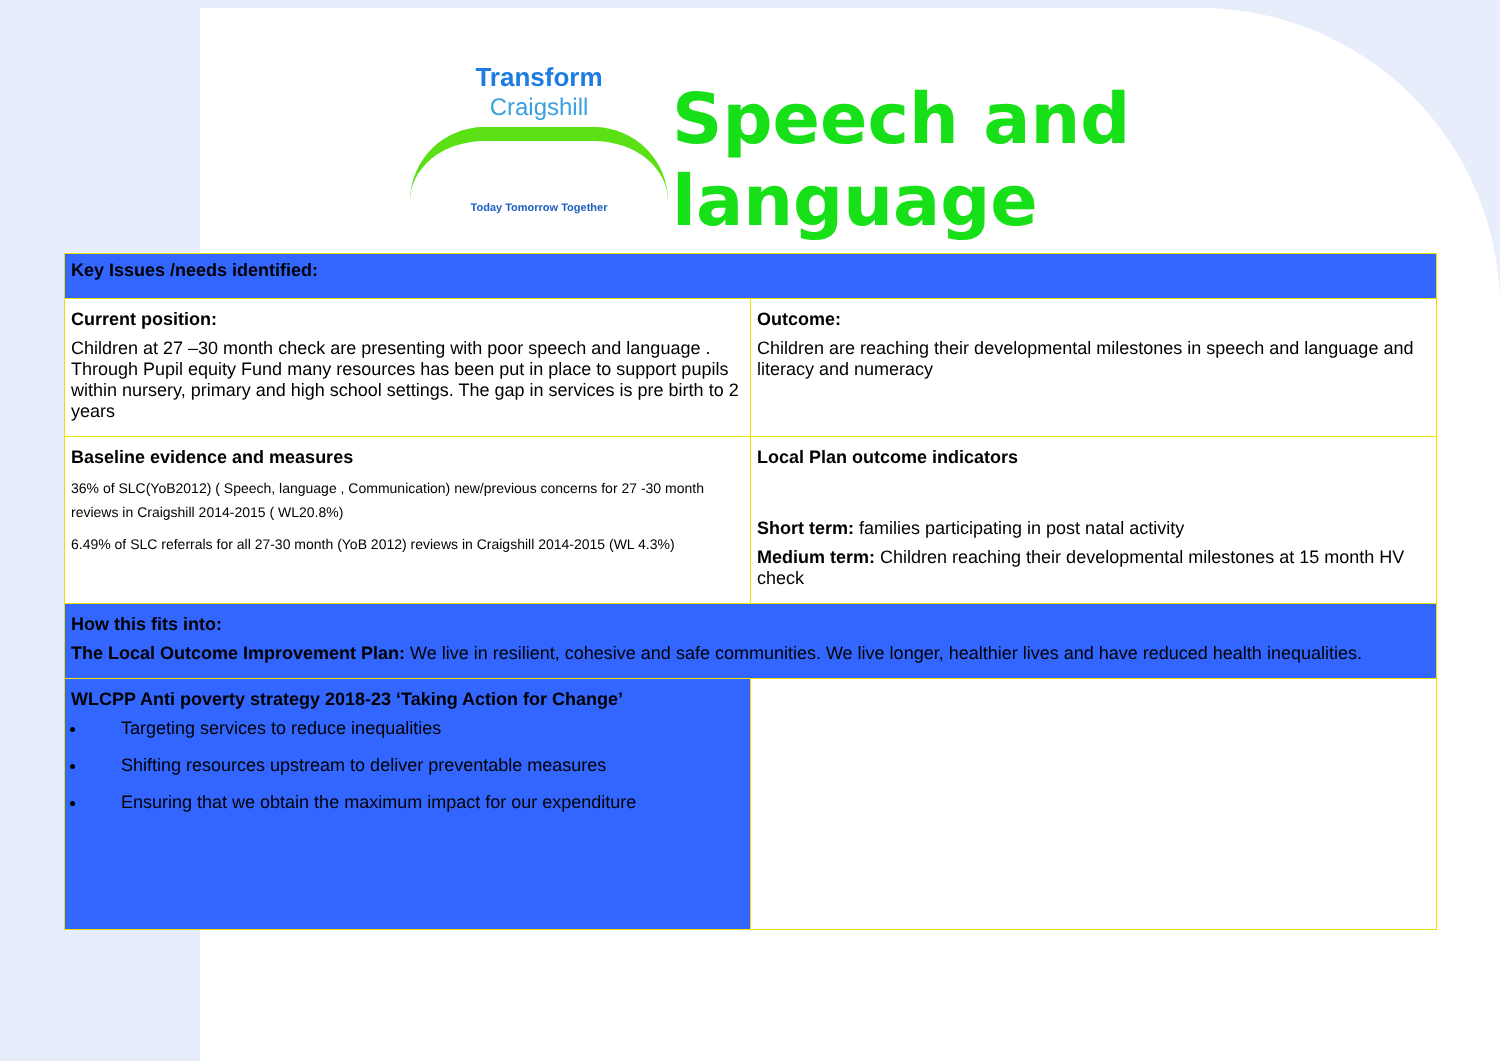Transform
Craigshill
Today Tomorrow Together
Speech and language
| Key Issues /needs identified: | |
| Current position: Children at 27 –30 month check are presenting with poor speech and language . Through Pupil equity Fund many resources has been put in place to support pupils within nursery, primary and high school settings. The gap in services is pre birth to 2 years | Outcome: Children are reaching their developmental milestones in speech and language and literacy and numeracy |
| Baseline evidence and measures 36% of SLC(YoB2012) ( Speech, language , Communication) new/previous concerns for 27 -30 month reviews in Craigshill 2014-2015 ( WL20.8%) 6.49% of SLC referrals for all 27-30 month (YoB 2012) reviews in Craigshill 2014-2015 (WL 4.3%) | Local Plan outcome indicators Short term: families participating in post natal activity Medium term: Children reaching their developmental milestones at 15 month HV check |
| How this fits into: The Local Outcome Improvement Plan: We live in resilient, cohesive and safe communities. We live longer, healthier lives and have reduced health inequalities. | |
| WLCPP Anti poverty strategy 2018-23 ‘Taking Action for Change’ Targeting services to reduce inequalities Shifting resources upstream to deliver preventable measures Ensuring that we obtain the maximum impact for our expenditure | |